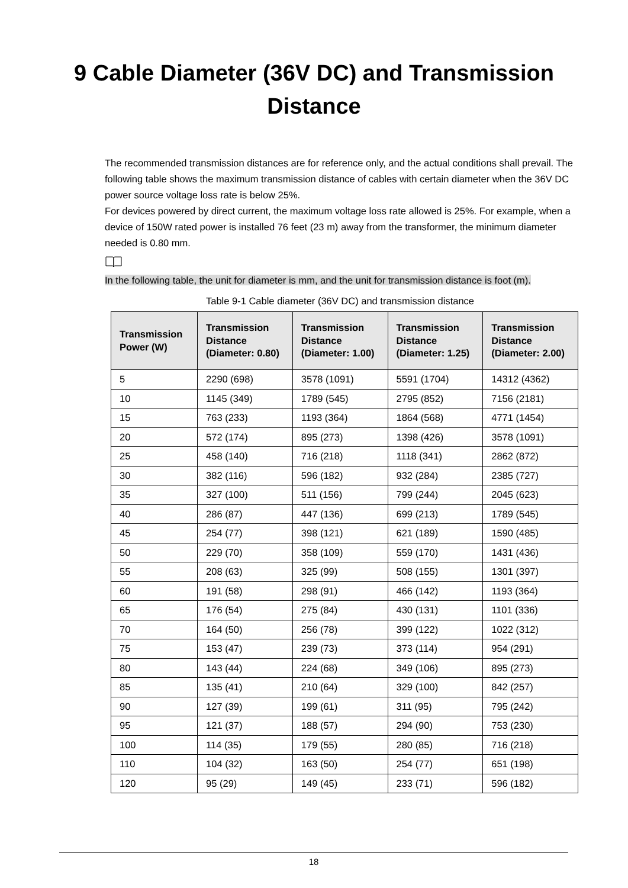9 Cable Diameter (36V DC) and Transmission
Distance
The recommended transmission distances are for reference only, and the actual conditions shall prevail. The following table shows the maximum transmission distance of cables with certain diameter when the 36V DC power source voltage loss rate is below 25%.
For devices powered by direct current, the maximum voltage loss rate allowed is 25%. For example, when a device of 150W rated power is installed 76 feet (23 m) away from the transformer, the minimum diameter needed is 0.80 mm.
In the following table, the unit for diameter is mm, and the unit for transmission distance is foot (m).
Table 9-1 Cable diameter (36V DC) and transmission distance
| Transmission Power (W) | Transmission Distance (Diameter: 0.80) | Transmission Distance (Diameter: 1.00) | Transmission Distance (Diameter: 1.25) | Transmission Distance (Diameter: 2.00) |
| --- | --- | --- | --- | --- |
| 5 | 2290 (698) | 3578 (1091) | 5591 (1704) | 14312 (4362) |
| 10 | 1145 (349) | 1789 (545) | 2795 (852) | 7156 (2181) |
| 15 | 763 (233) | 1193 (364) | 1864 (568) | 4771 (1454) |
| 20 | 572 (174) | 895 (273) | 1398 (426) | 3578 (1091) |
| 25 | 458 (140) | 716 (218) | 1118 (341) | 2862 (872) |
| 30 | 382 (116) | 596 (182) | 932 (284) | 2385 (727) |
| 35 | 327 (100) | 511 (156) | 799 (244) | 2045 (623) |
| 40 | 286 (87) | 447 (136) | 699 (213) | 1789 (545) |
| 45 | 254 (77) | 398 (121) | 621 (189) | 1590 (485) |
| 50 | 229 (70) | 358 (109) | 559 (170) | 1431 (436) |
| 55 | 208 (63) | 325 (99) | 508 (155) | 1301 (397) |
| 60 | 191 (58) | 298 (91) | 466 (142) | 1193 (364) |
| 65 | 176 (54) | 275 (84) | 430 (131) | 1101 (336) |
| 70 | 164 (50) | 256 (78) | 399 (122) | 1022 (312) |
| 75 | 153 (47) | 239 (73) | 373 (114) | 954 (291) |
| 80 | 143 (44) | 224 (68) | 349 (106) | 895 (273) |
| 85 | 135 (41) | 210 (64) | 329 (100) | 842 (257) |
| 90 | 127 (39) | 199 (61) | 311 (95) | 795 (242) |
| 95 | 121 (37) | 188 (57) | 294 (90) | 753 (230) |
| 100 | 114 (35) | 179 (55) | 280 (85) | 716 (218) |
| 110 | 104 (32) | 163 (50) | 254 (77) | 651 (198) |
| 120 | 95 (29) | 149 (45) | 233 (71) | 596 (182) |
18